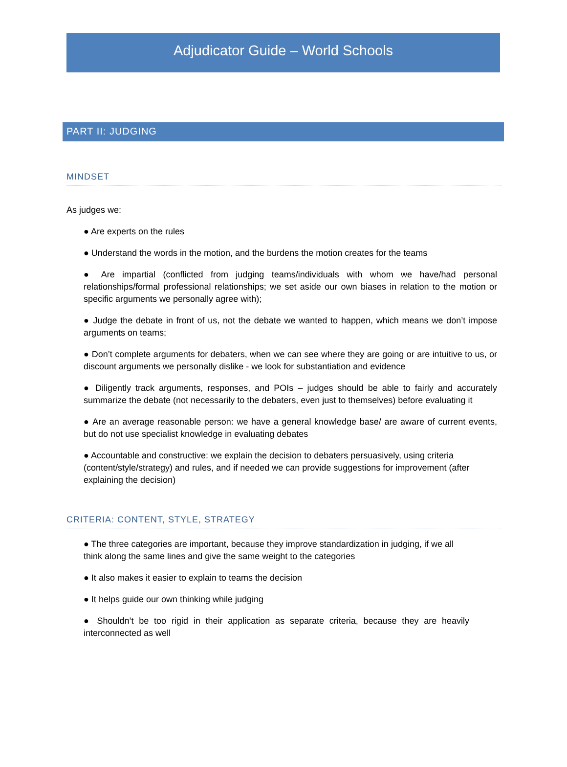Adjudicator Guide – World Schools
PART II: JUDGING
MINDSET
As judges we:
● Are experts on the rules
● Understand the words in the motion, and the burdens the motion creates for the teams
● Are impartial (conflicted from judging teams/individuals with whom we have/had personal relationships/formal professional relationships; we set aside our own biases in relation to the motion or specific arguments we personally agree with);
● Judge the debate in front of us, not the debate we wanted to happen, which means we don’t impose arguments on teams;
● Don’t complete arguments for debaters, when we can see where they are going or are intuitive to us, or discount arguments we personally dislike - we look for substantiation and evidence
● Diligently track arguments, responses, and POIs – judges should be able to fairly and accurately summarize the debate (not necessarily to the debaters, even just to themselves) before evaluating it
● Are an average reasonable person: we have a general knowledge base/ are aware of current events, but do not use specialist knowledge in evaluating debates
● Accountable and constructive: we explain the decision to debaters persuasively, using criteria (content/style/strategy) and rules, and if needed we can provide suggestions for improvement (after explaining the decision)
CRITERIA: CONTENT, STYLE, STRATEGY
● The three categories are important, because they improve standardization in judging, if we all think along the same lines and give the same weight to the categories
● It also makes it easier to explain to teams the decision
● It helps guide our own thinking while judging
● Shouldn’t be too rigid in their application as separate criteria, because they are heavily interconnected as well